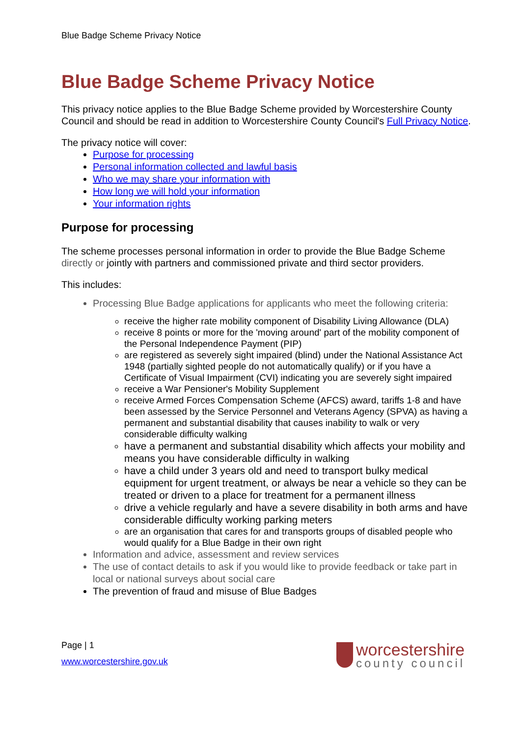Blue Badge Scheme Privacy Notice
Blue Badge Scheme Privacy Notice
This privacy notice applies to the Blue Badge Scheme provided by Worcestershire County Council and should be read in addition to Worcestershire County Council's Full Privacy Notice.
The privacy notice will cover:
Purpose for processing
Personal information collected and lawful basis
Who we may share your information with
How long we will hold your information
Your information rights
Purpose for processing
The scheme processes personal information in order to provide the Blue Badge Scheme directly or jointly with partners and commissioned private and third sector providers.
This includes:
Processing Blue Badge applications for applicants who meet the following criteria:
receive the higher rate mobility component of Disability Living Allowance (DLA)
receive 8 points or more for the 'moving around' part of the mobility component of the Personal Independence Payment (PIP)
are registered as severely sight impaired (blind) under the National Assistance Act 1948 (partially sighted people do not automatically qualify) or if you have a Certificate of Visual Impairment (CVI) indicating you are severely sight impaired
receive a War Pensioner's Mobility Supplement
receive Armed Forces Compensation Scheme (AFCS) award, tariffs 1-8 and have been assessed by the Service Personnel and Veterans Agency (SPVA) as having a permanent and substantial disability that causes inability to walk or very considerable difficulty walking
have a permanent and substantial disability which affects your mobility and means you have considerable difficulty in walking
have a child under 3 years old and need to transport bulky medical equipment for urgent treatment, or always be near a vehicle so they can be treated or driven to a place for treatment for a permanent illness
drive a vehicle regularly and have a severe disability in both arms and have considerable difficulty working parking meters
are an organisation that cares for and transports groups of disabled people who would qualify for a Blue Badge in their own right
Information and advice, assessment and review services
The use of contact details to ask if you would like to provide feedback or take part in local or national surveys about social care
The prevention of fraud and misuse of Blue Badges
Page | 1
www.worcestershire.gov.uk
worcestershire
county council